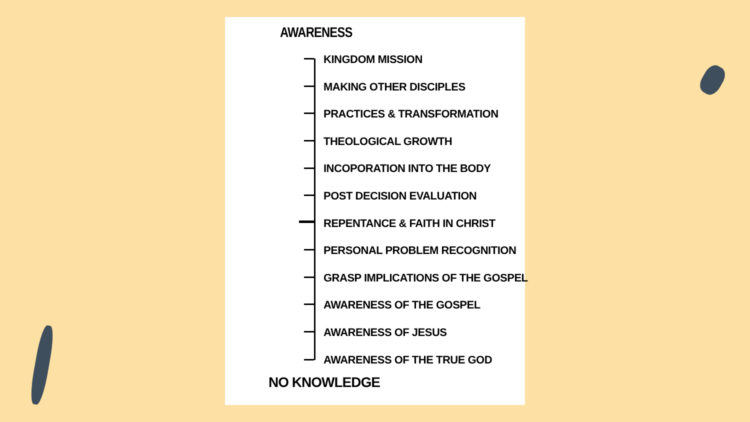AWARENESS
KINGDOM MISSION
MAKING OTHER DISCIPLES
PRACTICES & TRANSFORMATION
THEOLOGICAL GROWTH
INCOPORATION INTO THE BODY
POST DECISION EVALUATION
REPENTANCE & FAITH IN CHRIST
PERSONAL PROBLEM RECOGNITION
GRASP IMPLICATIONS OF THE GOSPEL
AWARENESS OF THE GOSPEL
AWARENESS OF JESUS
AWARENESS OF THE TRUE GOD
NO KNOWLEDGE